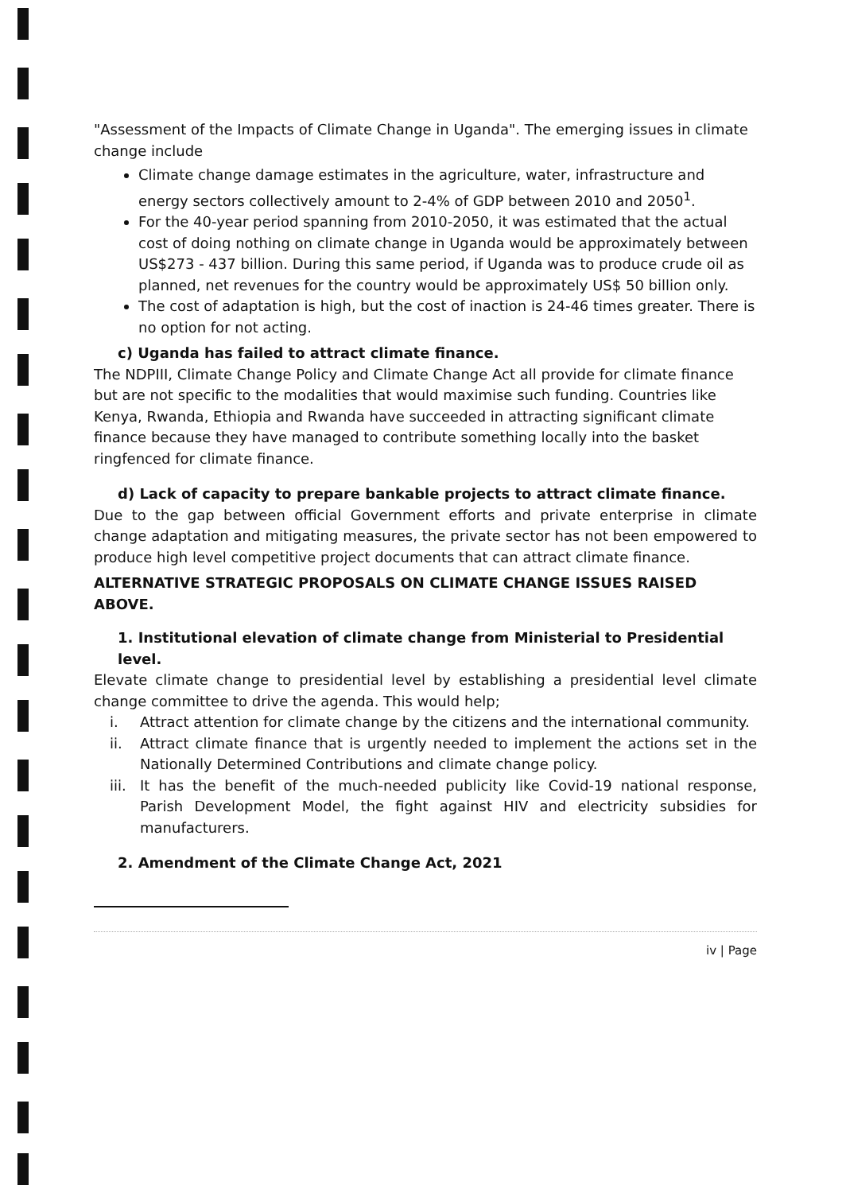"Assessment of the Impacts of Climate Change in Uganda". The emerging issues in climate change include
Climate change damage estimates in the agriculture, water, infrastructure and energy sectors collectively amount to 2-4% of GDP between 2010 and 2050<sup>1</sup>.
For the 40-year period spanning from 2010-2050, it was estimated that the actual cost of doing nothing on climate change in Uganda would be approximately between US$273 - 437 billion. During this same period, if Uganda was to produce crude oil as planned, net revenues for the country would be approximately US$ 50 billion only.
The cost of adaptation is high, but the cost of inaction is 24-46 times greater. There is no option for not acting.
c) Uganda has failed to attract climate finance.
The NDPIII, Climate Change Policy and Climate Change Act all provide for climate finance but are not specific to the modalities that would maximise such funding. Countries like Kenya, Rwanda, Ethiopia and Rwanda have succeeded in attracting significant climate finance because they have managed to contribute something locally into the basket ringfenced for climate finance.
d) Lack of capacity to prepare bankable projects to attract climate finance.
Due to the gap between official Government efforts and private enterprise in climate change adaptation and mitigating measures, the private sector has not been empowered to produce high level competitive project documents that can attract climate finance.
ALTERNATIVE STRATEGIC PROPOSALS ON CLIMATE CHANGE ISSUES RAISED ABOVE.
1. Institutional elevation of climate change from Ministerial to Presidential level.
Elevate climate change to presidential level by establishing a presidential level climate change committee to drive the agenda. This would help;
i. Attract attention for climate change by the citizens and the international community.
ii. Attract climate finance that is urgently needed to implement the actions set in the Nationally Determined Contributions and climate change policy.
iii.
It has the benefit of the much-needed publicity like Covid-19 national response, Parish Development Model, the fight against HIV and electricity subsidies for manufacturers.
2. Amendment of the Climate Change Act, 2021
iv | Page